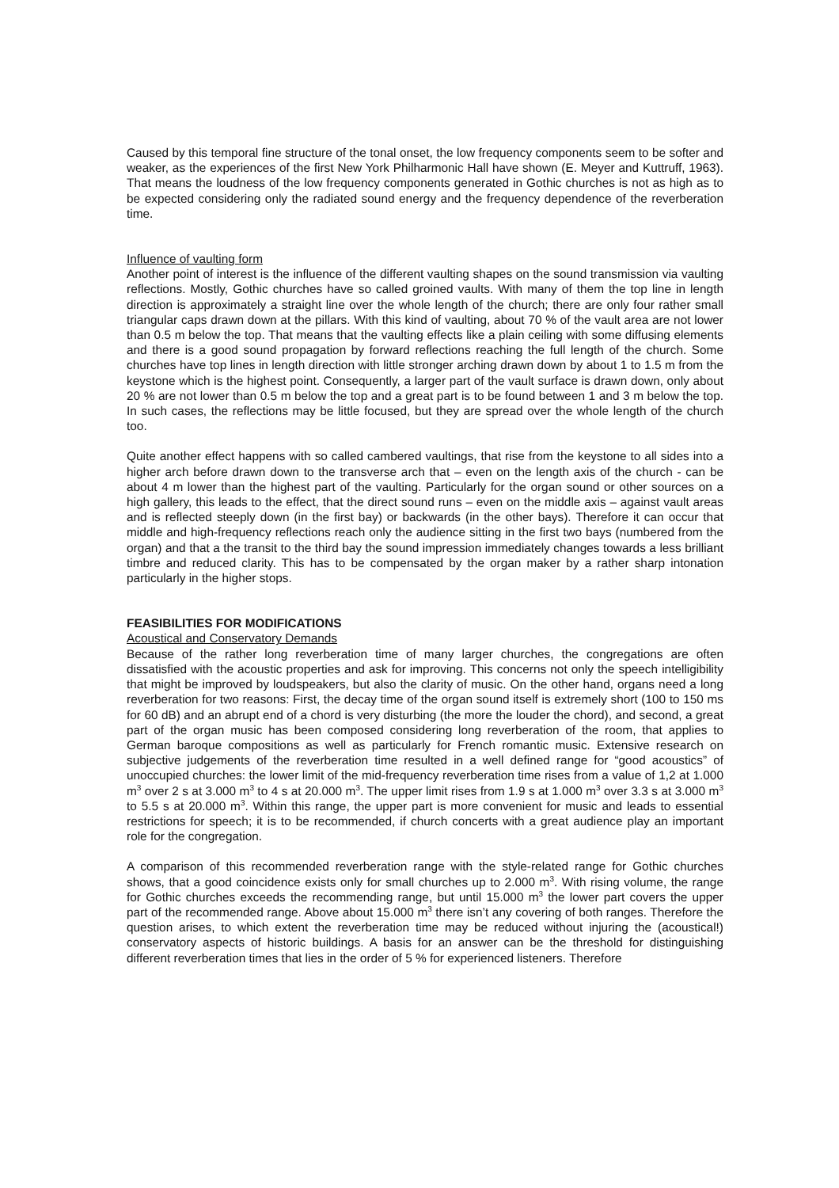Caused by this temporal fine structure of the tonal onset, the low frequency components seem to be softer and weaker, as the experiences of the first New York Philharmonic Hall have shown (E. Meyer and Kuttruff, 1963). That means the loudness of the low frequency components generated in Gothic churches is not as high as to be expected considering only the radiated sound energy and the frequency dependence of the reverberation time.
Influence of vaulting form
Another point of interest is the influence of the different vaulting shapes on the sound transmission via vaulting reflections. Mostly, Gothic churches have so called groined vaults. With many of them the top line in length direction is approximately a straight line over the whole length of the church; there are only four rather small triangular caps drawn down at the pillars. With this kind of vaulting, about 70 % of the vault area are not lower than 0.5 m below the top. That means that the vaulting effects like a plain ceiling with some diffusing elements and there is a good sound propagation by forward reflections reaching the full length of the church. Some churches have top lines in length direction with little stronger arching drawn down by about 1 to 1.5 m from the keystone which is the highest point. Consequently, a larger part of the vault surface is drawn down, only about 20 % are not lower than 0.5 m below the top and a great part is to be found between 1 and 3 m below the top. In such cases, the reflections may be little focused, but they are spread over the whole length of the church too.
Quite another effect happens with so called cambered vaultings, that rise from the keystone to all sides into a higher arch before drawn down to the transverse arch that – even on the length axis of the church - can be about 4 m lower than the highest part of the vaulting. Particularly for the organ sound or other sources on a high gallery, this leads to the effect, that the direct sound runs – even on the middle axis – against vault areas and is reflected steeply down (in the first bay) or backwards (in the other bays). Therefore it can occur that middle and high-frequency reflections reach only the audience sitting in the first two bays (numbered from the organ) and that a the transit to the third bay the sound impression immediately changes towards a less brilliant timbre and reduced clarity. This has to be compensated by the organ maker by a rather sharp intonation particularly in the higher stops.
FEASIBILITIES FOR MODIFICATIONS
Acoustical and Conservatory Demands
Because of the rather long reverberation time of many larger churches, the congregations are often dissatisfied with the acoustic properties and ask for improving. This concerns not only the speech intelligibility that might be improved by loudspeakers, but also the clarity of music. On the other hand, organs need a long reverberation for two reasons: First, the decay time of the organ sound itself is extremely short (100 to 150 ms for 60 dB) and an abrupt end of a chord is very disturbing (the more the louder the chord), and second, a great part of the organ music has been composed considering long reverberation of the room, that applies to German baroque compositions as well as particularly for French romantic music. Extensive research on subjective judgements of the reverberation time resulted in a well defined range for “good acoustics” of unoccupied churches: the lower limit of the mid-frequency reverberation time rises from a value of 1,2 at 1.000 m<sup>3</sup> over 2 s at 3.000 m<sup>3</sup> to 4 s at 20.000 m<sup>3</sup>. The upper limit rises from 1.9 s at 1.000 m<sup>3</sup> over 3.3 s at 3.000 m<sup>3</sup> to 5.5 s at 20.000 m<sup>3</sup>. Within this range, the upper part is more convenient for music and leads to essential restrictions for speech; it is to be recommended, if church concerts with a great audience play an important role for the congregation.
A comparison of this recommended reverberation range with the style-related range for Gothic churches shows, that a good coincidence exists only for small churches up to 2.000 m<sup>3</sup>. With rising volume, the range for Gothic churches exceeds the recommending range, but until 15.000 m<sup>3</sup> the lower part covers the upper part of the recommended range. Above about 15.000 m<sup>3</sup> there isn’t any covering of both ranges. Therefore the question arises, to which extent the reverberation time may be reduced without injuring the (acoustical!) conservatory aspects of historic buildings. A basis for an answer can be the threshold for distinguishing different reverberation times that lies in the order of 5 % for experienced listeners. Therefore